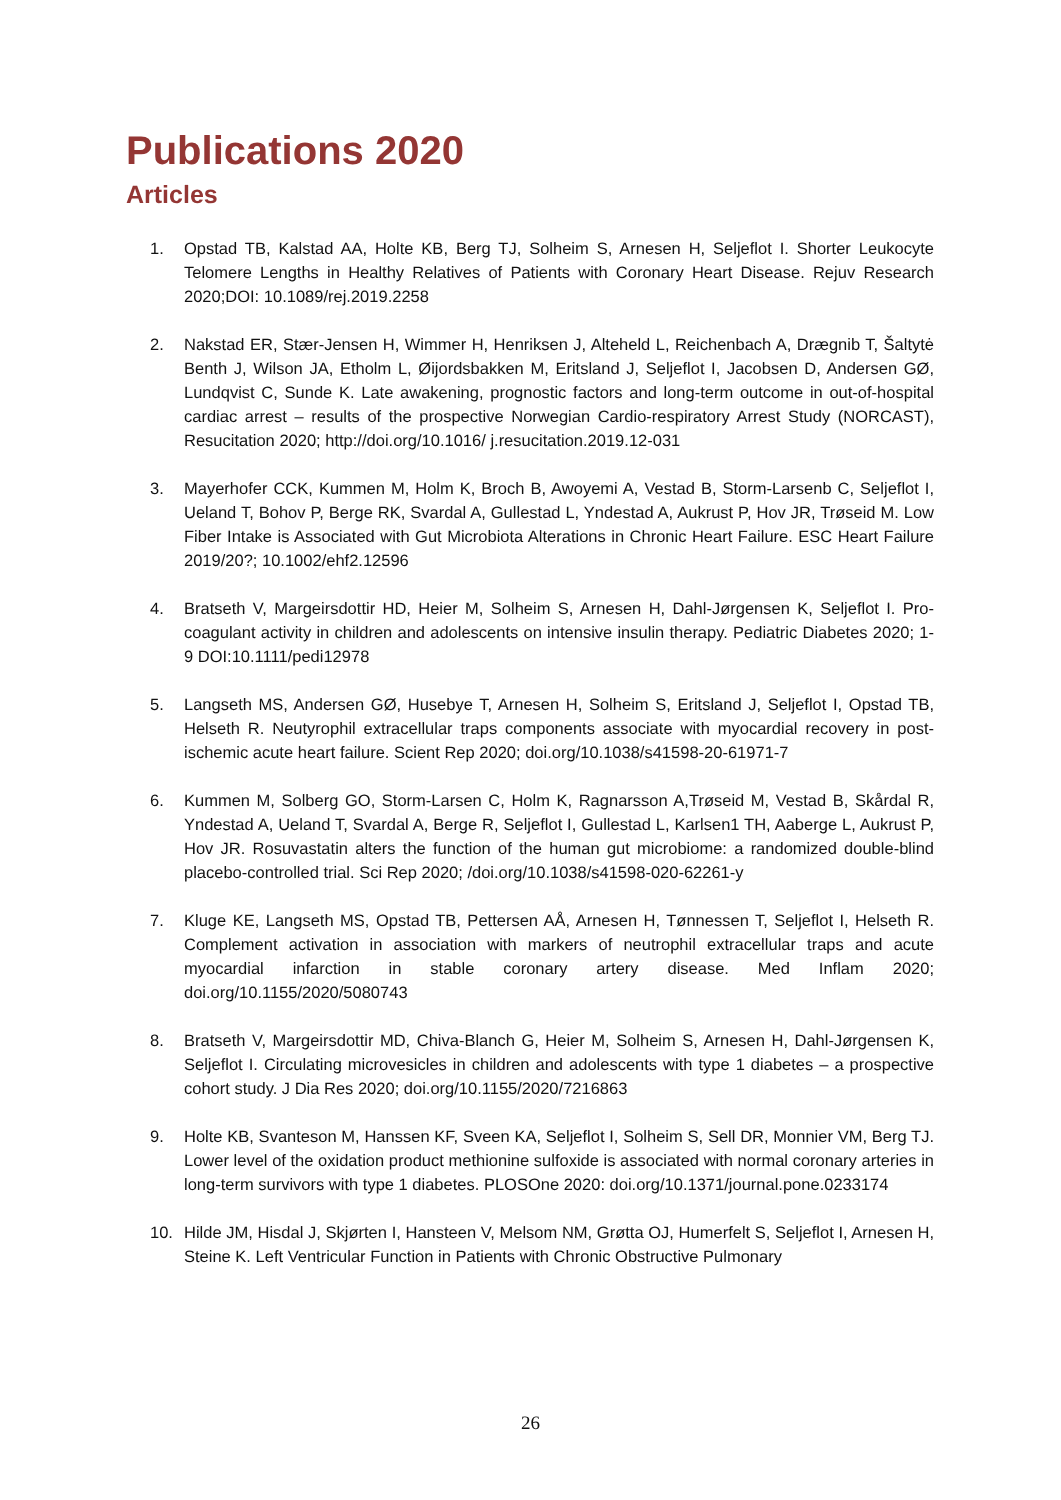Publications 2020
Articles
1. Opstad TB, Kalstad AA, Holte KB, Berg TJ, Solheim S, Arnesen H, Seljeflot I. Shorter Leukocyte Telomere Lengths in Healthy Relatives of Patients with Coronary Heart Disease. Rejuv Research 2020;DOI: 10.1089/rej.2019.2258
2. Nakstad ER, Stær-Jensen H, Wimmer H, Henriksen J, Alteheld L, Reichenbach A, Drægnib T, Šaltytė Benth J, Wilson JA, Etholm L, Øijordsbakken M, Eritsland J, Seljeflot I, Jacobsen D, Andersen GØ, Lundqvist C, Sunde K. Late awakening, prognostic factors and long-term outcome in out-of-hospital cardiac arrest – results of the prospective Norwegian Cardio-respiratory Arrest Study (NORCAST), Resucitation 2020; http://doi.org/10.1016/ j.resucitation.2019.12-031
3. Mayerhofer CCK, Kummen M, Holm K, Broch B, Awoyemi A, Vestad B, Storm-Larsenb C, Seljeflot I, Ueland T, Bohov P, Berge RK, Svardal A, Gullestad L, Yndestad A, Aukrust P, Hov JR, Trøseid M. Low Fiber Intake is Associated with Gut Microbiota Alterations in Chronic Heart Failure. ESC Heart Failure 2019/20?; 10.1002/ehf2.12596
4. Bratseth V, Margeirsdottir HD, Heier M, Solheim S, Arnesen H, Dahl-Jørgensen K, Seljeflot I. Pro-coagulant activity in children and adolescents on intensive insulin therapy. Pediatric Diabetes 2020; 1-9 DOI:10.1111/pedi12978
5. Langseth MS, Andersen GØ, Husebye T, Arnesen H, Solheim S, Eritsland J, Seljeflot I, Opstad TB, Helseth R. Neutyrophil extracellular traps components associate with myocardial recovery in post-ischemic acute heart failure. Scient Rep 2020; doi.org/10.1038/s41598-20-61971-7
6. Kummen M, Solberg GO, Storm-Larsen C, Holm K, Ragnarsson A,Trøseid M, Vestad B, Skårdal R, Yndestad A, Ueland T, Svardal A, Berge R, Seljeflot I, Gullestad L, Karlsen1 TH, Aaberge L, Aukrust P, Hov JR. Rosuvastatin alters the function of the human gut microbiome: a randomized double-blind placebo-controlled trial. Sci Rep 2020; /doi.org/10.1038/s41598-020-62261-y
7. Kluge KE, Langseth MS, Opstad TB, Pettersen AÅ, Arnesen H, Tønnessen T, Seljeflot I, Helseth R. Complement activation in association with markers of neutrophil extracellular traps and acute myocardial infarction in stable coronary artery disease. Med Inflam 2020; doi.org/10.1155/2020/5080743
8. Bratseth V, Margeirsdottir MD, Chiva-Blanch G, Heier M, Solheim S, Arnesen H, Dahl-Jørgensen K, Seljeflot I. Circulating microvesicles in children and adolescents with type 1 diabetes – a prospective cohort study. J Dia Res 2020; doi.org/10.1155/2020/7216863
9. Holte KB, Svanteson M, Hanssen KF, Sveen KA, Seljeflot I, Solheim S, Sell DR, Monnier VM, Berg TJ. Lower level of the oxidation product methionine sulfoxide is associated with normal coronary arteries in long-term survivors with type 1 diabetes. PLOSOne 2020: doi.org/10.1371/journal.pone.0233174
10. Hilde JM, Hisdal J, Skjørten I, Hansteen V, Melsom NM, Grøtta OJ, Humerfelt S, Seljeflot I, Arnesen H, Steine K. Left Ventricular Function in Patients with Chronic Obstructive Pulmonary
26